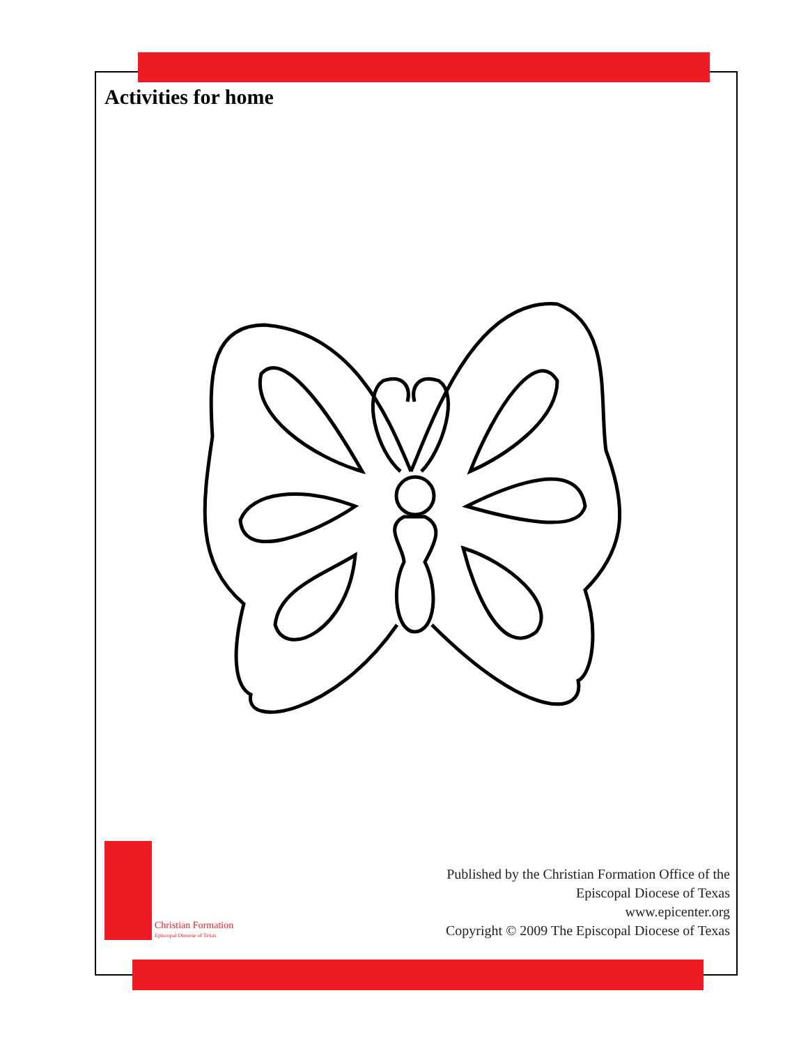Activities for home
Christian Formation
Episcopal Diocese of Texas
Published by the Christian Formation Office of the
Episcopal Diocese of Texas
www.epicenter.org
Copyright © 2009 The Episcopal Diocese of Texas